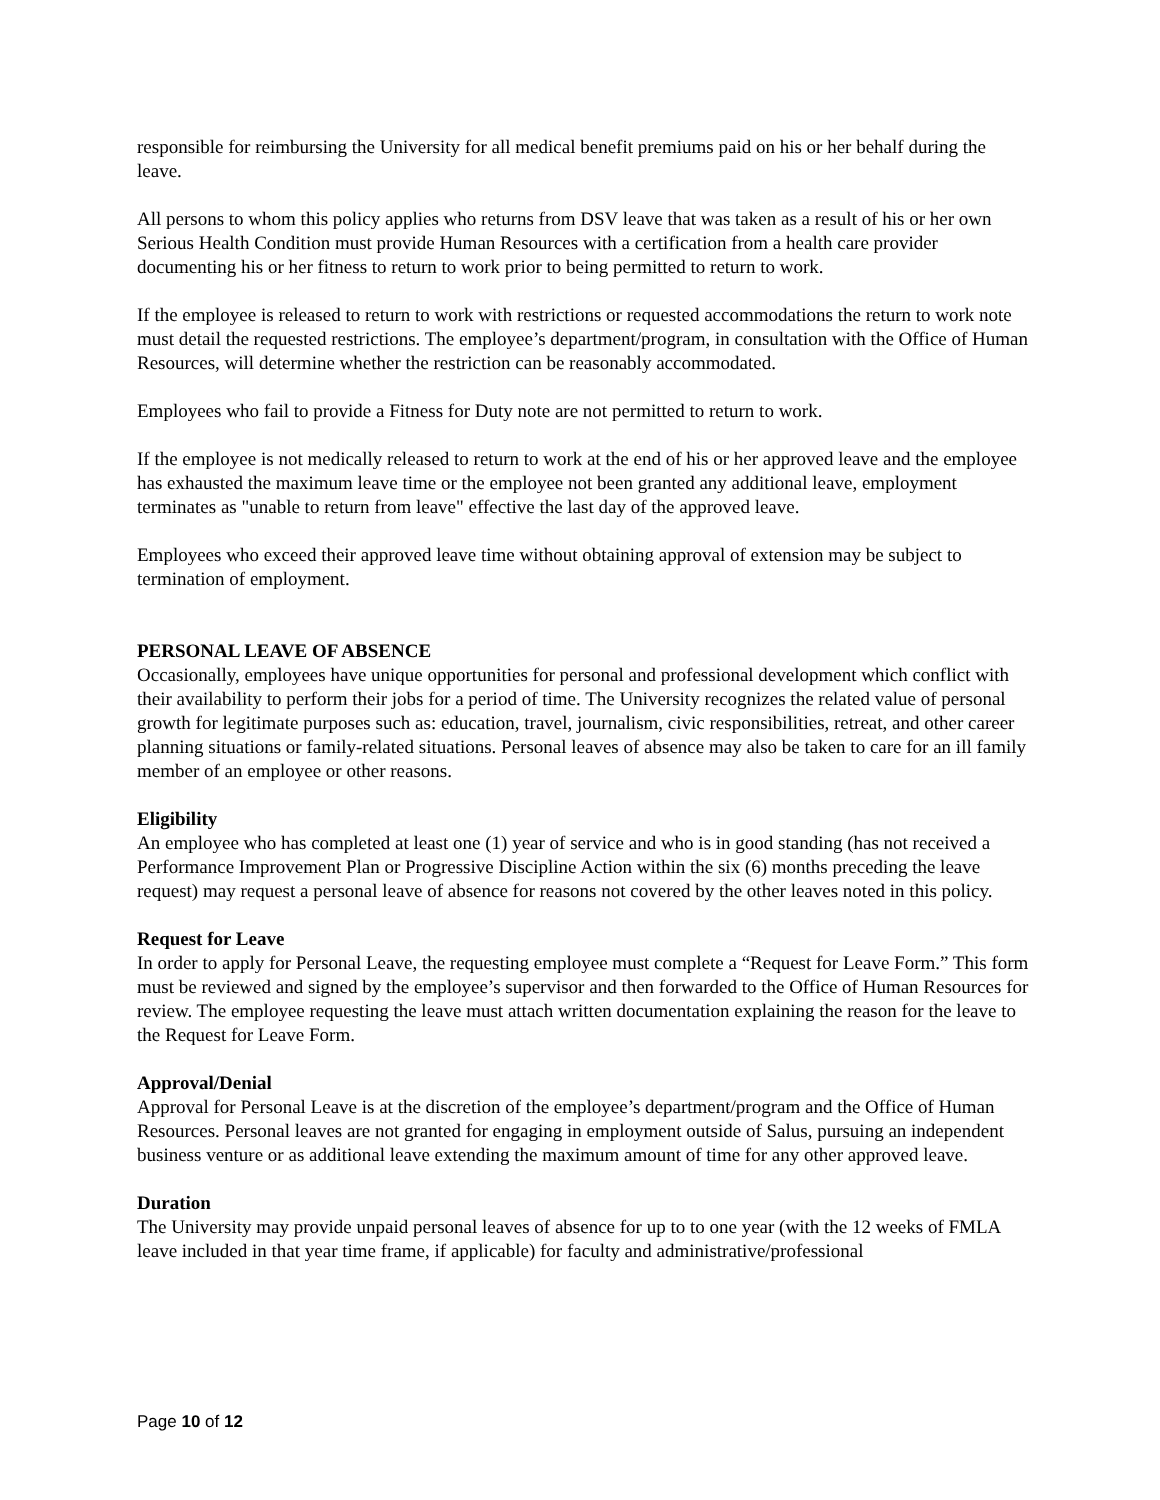responsible for reimbursing the University for all medical benefit premiums paid on his or her behalf during the leave.
All persons to whom this policy applies who returns from DSV leave that was taken as a result of his or her own Serious Health Condition must provide Human Resources with a certification from a health care provider documenting his or her fitness to return to work prior to being permitted to return to work.
If the employee is released to return to work with restrictions or requested accommodations the return to work note must detail the requested restrictions. The employee’s department/program, in consultation with the Office of Human Resources, will determine whether the restriction can be reasonably accommodated.
Employees who fail to provide a Fitness for Duty note are not permitted to return to work.
If the employee is not medically released to return to work at the end of his or her approved leave and the employee has exhausted the maximum leave time or the employee not been granted any additional leave, employment terminates as "unable to return from leave" effective the last day of the approved leave.
Employees who exceed their approved leave time without obtaining approval of extension may be subject to termination of employment.
PERSONAL LEAVE OF ABSENCE
Occasionally, employees have unique opportunities for personal and professional development which conflict with their availability to perform their jobs for a period of time. The University recognizes the related value of personal growth for legitimate purposes such as: education, travel, journalism, civic responsibilities, retreat, and other career planning situations or family-related situations. Personal leaves of absence may also be taken to care for an ill family member of an employee or other reasons.
Eligibility
An employee who has completed at least one (1) year of service and who is in good standing (has not received a Performance Improvement Plan or Progressive Discipline Action within the six (6) months preceding the leave request) may request a personal leave of absence for reasons not covered by the other leaves noted in this policy.
Request for Leave
In order to apply for Personal Leave, the requesting employee must complete a “Request for Leave Form.” This form must be reviewed and signed by the employee’s supervisor and then forwarded to the Office of Human Resources for review. The employee requesting the leave must attach written documentation explaining the reason for the leave to the Request for Leave Form.
Approval/Denial
Approval for Personal Leave is at the discretion of the employee’s department/program and the Office of Human Resources. Personal leaves are not granted for engaging in employment outside of Salus, pursuing an independent business venture or as additional leave extending the maximum amount of time for any other approved leave.
Duration
The University may provide unpaid personal leaves of absence for up to to one year (with the 12 weeks of FMLA leave included in that year time frame, if applicable) for faculty and administrative/professional
Page 10 of 12